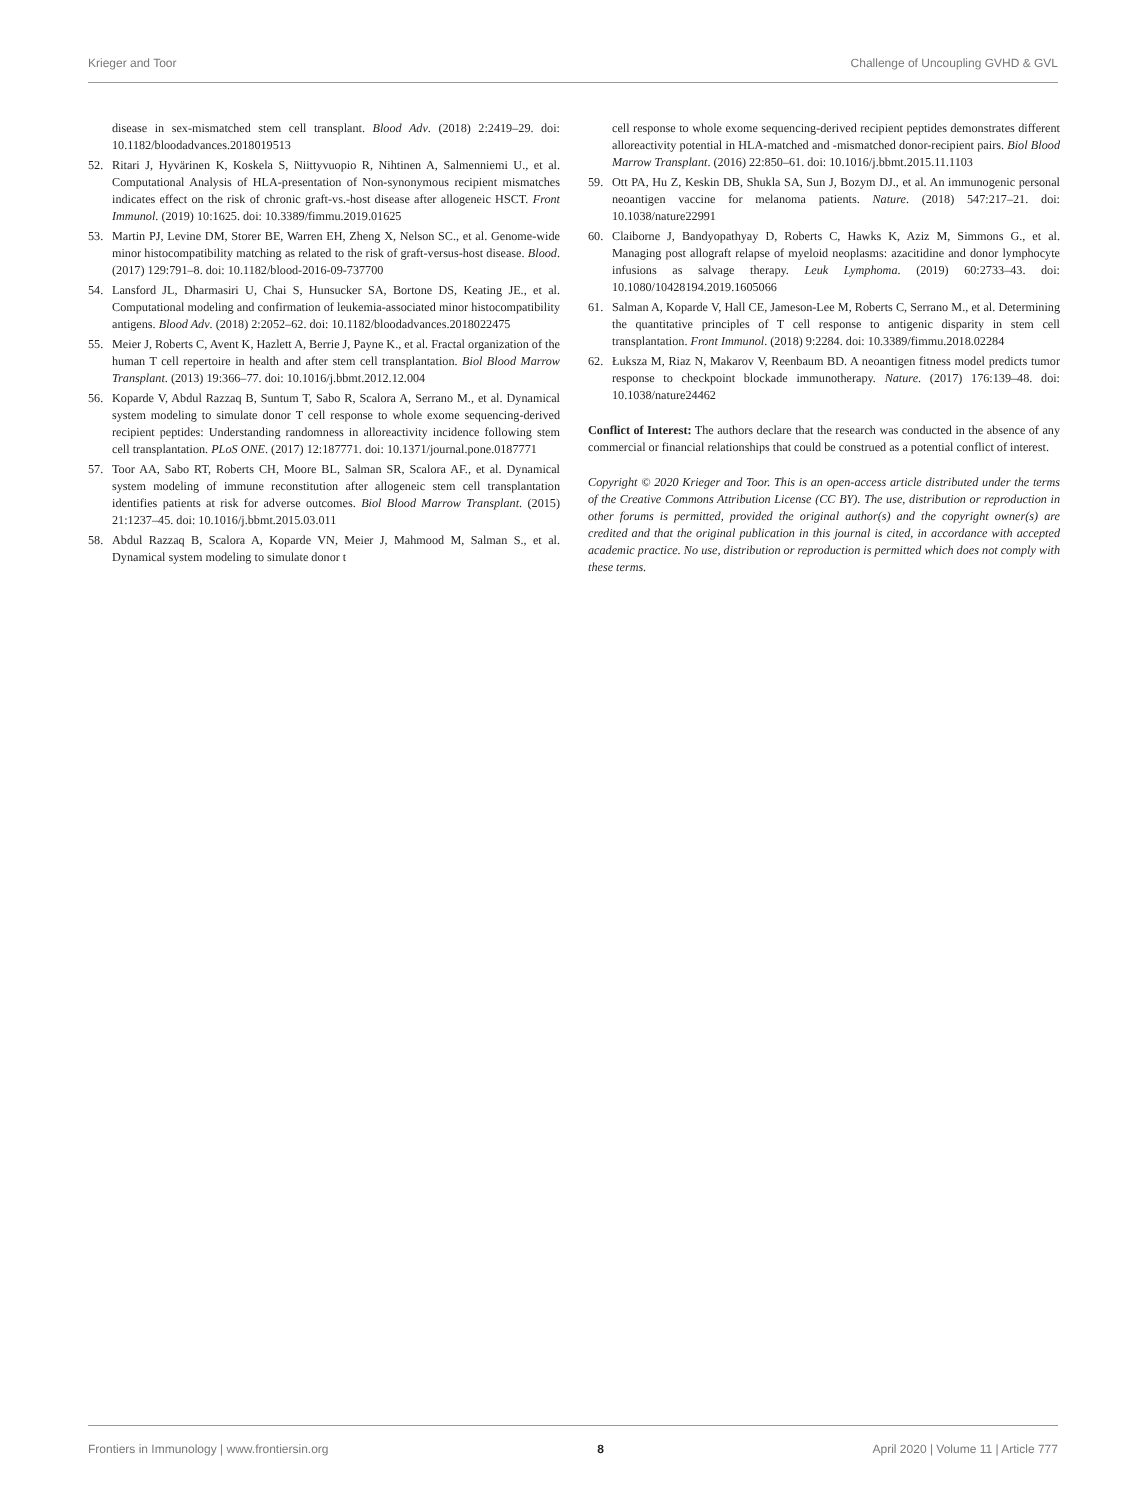Krieger and Toor Challenge of Uncoupling GVHD & GVL
disease in sex-mismatched stem cell transplant. Blood Adv. (2018) 2:2419–29. doi: 10.1182/bloodadvances.2018019513
52. Ritari J, Hyvärinen K, Koskela S, Niittyvuopio R, Nihtinen A, Salmenniemi U., et al. Computational Analysis of HLA-presentation of Non-synonymous recipient mismatches indicates effect on the risk of chronic graft-vs.-host disease after allogeneic HSCT. Front Immunol. (2019) 10:1625. doi: 10.3389/fimmu.2019.01625
53. Martin PJ, Levine DM, Storer BE, Warren EH, Zheng X, Nelson SC., et al. Genome-wide minor histocompatibility matching as related to the risk of graft-versus-host disease. Blood. (2017) 129:791–8. doi: 10.1182/blood-2016-09-737700
54. Lansford JL, Dharmasiri U, Chai S, Hunsucker SA, Bortone DS, Keating JE., et al. Computational modeling and confirmation of leukemia-associated minor histocompatibility antigens. Blood Adv. (2018) 2:2052–62. doi: 10.1182/bloodadvances.2018022475
55. Meier J, Roberts C, Avent K, Hazlett A, Berrie J, Payne K., et al. Fractal organization of the human T cell repertoire in health and after stem cell transplantation. Biol Blood Marrow Transplant. (2013) 19:366–77. doi: 10.1016/j.bbmt.2012.12.004
56. Koparde V, Abdul Razzaq B, Suntum T, Sabo R, Scalora A, Serrano M., et al. Dynamical system modeling to simulate donor T cell response to whole exome sequencing-derived recipient peptides: Understanding randomness in alloreactivity incidence following stem cell transplantation. PLoS ONE. (2017) 12:187771. doi: 10.1371/journal.pone.0187771
57. Toor AA, Sabo RT, Roberts CH, Moore BL, Salman SR, Scalora AF., et al. Dynamical system modeling of immune reconstitution after allogeneic stem cell transplantation identifies patients at risk for adverse outcomes. Biol Blood Marrow Transplant. (2015) 21:1237–45. doi: 10.1016/j.bbmt.2015.03.011
58. Abdul Razzaq B, Scalora A, Koparde VN, Meier J, Mahmood M, Salman S., et al. Dynamical system modeling to simulate donor t
cell response to whole exome sequencing-derived recipient peptides demonstrates different alloreactivity potential in HLA-matched and -mismatched donor-recipient pairs. Biol Blood Marrow Transplant. (2016) 22:850–61. doi: 10.1016/j.bbmt.2015.11.1103
59. Ott PA, Hu Z, Keskin DB, Shukla SA, Sun J, Bozym DJ., et al. An immunogenic personal neoantigen vaccine for melanoma patients. Nature. (2018) 547:217–21. doi: 10.1038/nature22991
60. Claiborne J, Bandyopathyay D, Roberts C, Hawks K, Aziz M, Simmons G., et al. Managing post allograft relapse of myeloid neoplasms: azacitidine and donor lymphocyte infusions as salvage therapy. Leuk Lymphoma. (2019) 60:2733–43. doi: 10.1080/10428194.2019.1605066
61. Salman A, Koparde V, Hall CE, Jameson-Lee M, Roberts C, Serrano M., et al. Determining the quantitative principles of T cell response to antigenic disparity in stem cell transplantation. Front Immunol. (2018) 9:2284. doi: 10.3389/fimmu.2018.02284
62. Łuksza M, Riaz N, Makarov V, Reenbaum BD. A neoantigen fitness model predicts tumor response to checkpoint blockade immunotherapy. Nature. (2017) 176:139–48. doi: 10.1038/nature24462
Conflict of Interest: The authors declare that the research was conducted in the absence of any commercial or financial relationships that could be construed as a potential conflict of interest.
Copyright © 2020 Krieger and Toor. This is an open-access article distributed under the terms of the Creative Commons Attribution License (CC BY). The use, distribution or reproduction in other forums is permitted, provided the original author(s) and the copyright owner(s) are credited and that the original publication in this journal is cited, in accordance with accepted academic practice. No use, distribution or reproduction is permitted which does not comply with these terms.
Frontiers in Immunology | www.frontiersin.org 8 April 2020 | Volume 11 | Article 777